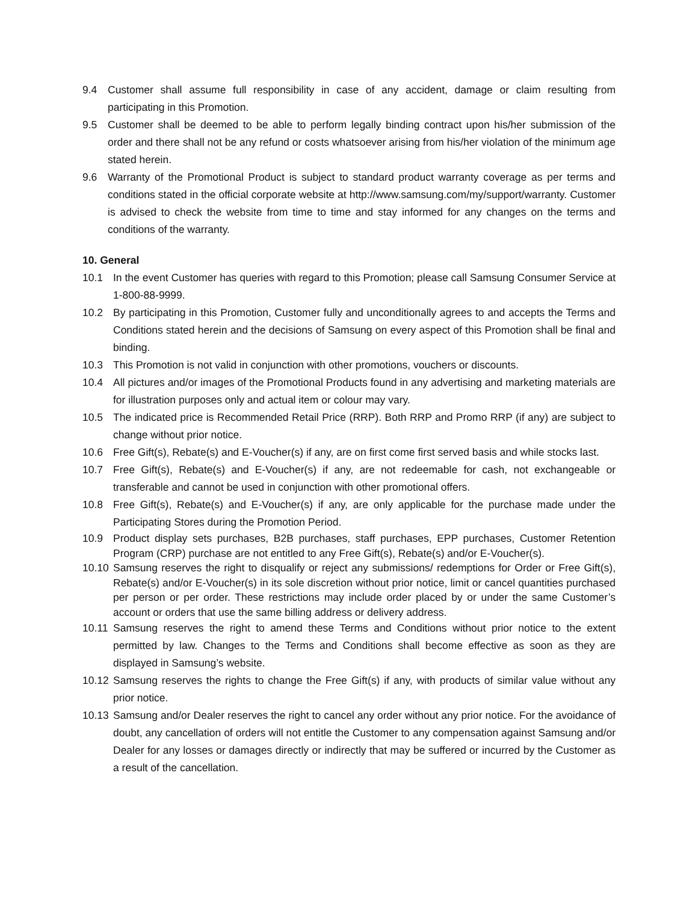9.4 Customer shall assume full responsibility in case of any accident, damage or claim resulting from participating in this Promotion.
9.5 Customer shall be deemed to be able to perform legally binding contract upon his/her submission of the order and there shall not be any refund or costs whatsoever arising from his/her violation of the minimum age stated herein.
9.6 Warranty of the Promotional Product is subject to standard product warranty coverage as per terms and conditions stated in the official corporate website at http://www.samsung.com/my/support/warranty. Customer is advised to check the website from time to time and stay informed for any changes on the terms and conditions of the warranty.
10. General
10.1 In the event Customer has queries with regard to this Promotion; please call Samsung Consumer Service at 1-800-88-9999.
10.2 By participating in this Promotion, Customer fully and unconditionally agrees to and accepts the Terms and Conditions stated herein and the decisions of Samsung on every aspect of this Promotion shall be final and binding.
10.3 This Promotion is not valid in conjunction with other promotions, vouchers or discounts.
10.4 All pictures and/or images of the Promotional Products found in any advertising and marketing materials are for illustration purposes only and actual item or colour may vary.
10.5 The indicated price is Recommended Retail Price (RRP). Both RRP and Promo RRP (if any) are subject to change without prior notice.
10.6 Free Gift(s), Rebate(s) and E-Voucher(s) if any, are on first come first served basis and while stocks last.
10.7 Free Gift(s), Rebate(s) and E-Voucher(s) if any, are not redeemable for cash, not exchangeable or transferable and cannot be used in conjunction with other promotional offers.
10.8 Free Gift(s), Rebate(s) and E-Voucher(s) if any, are only applicable for the purchase made under the Participating Stores during the Promotion Period.
10.9 Product display sets purchases, B2B purchases, staff purchases, EPP purchases, Customer Retention Program (CRP) purchase are not entitled to any Free Gift(s), Rebate(s) and/or E-Voucher(s).
10.10 Samsung reserves the right to disqualify or reject any submissions/ redemptions for Order or Free Gift(s), Rebate(s) and/or E-Voucher(s) in its sole discretion without prior notice, limit or cancel quantities purchased per person or per order. These restrictions may include order placed by or under the same Customer’s account or orders that use the same billing address or delivery address.
10.11 Samsung reserves the right to amend these Terms and Conditions without prior notice to the extent permitted by law. Changes to the Terms and Conditions shall become effective as soon as they are displayed in Samsung’s website.
10.12 Samsung reserves the rights to change the Free Gift(s) if any, with products of similar value without any prior notice.
10.13 Samsung and/or Dealer reserves the right to cancel any order without any prior notice. For the avoidance of doubt, any cancellation of orders will not entitle the Customer to any compensation against Samsung and/or Dealer for any losses or damages directly or indirectly that may be suffered or incurred by the Customer as a result of the cancellation.